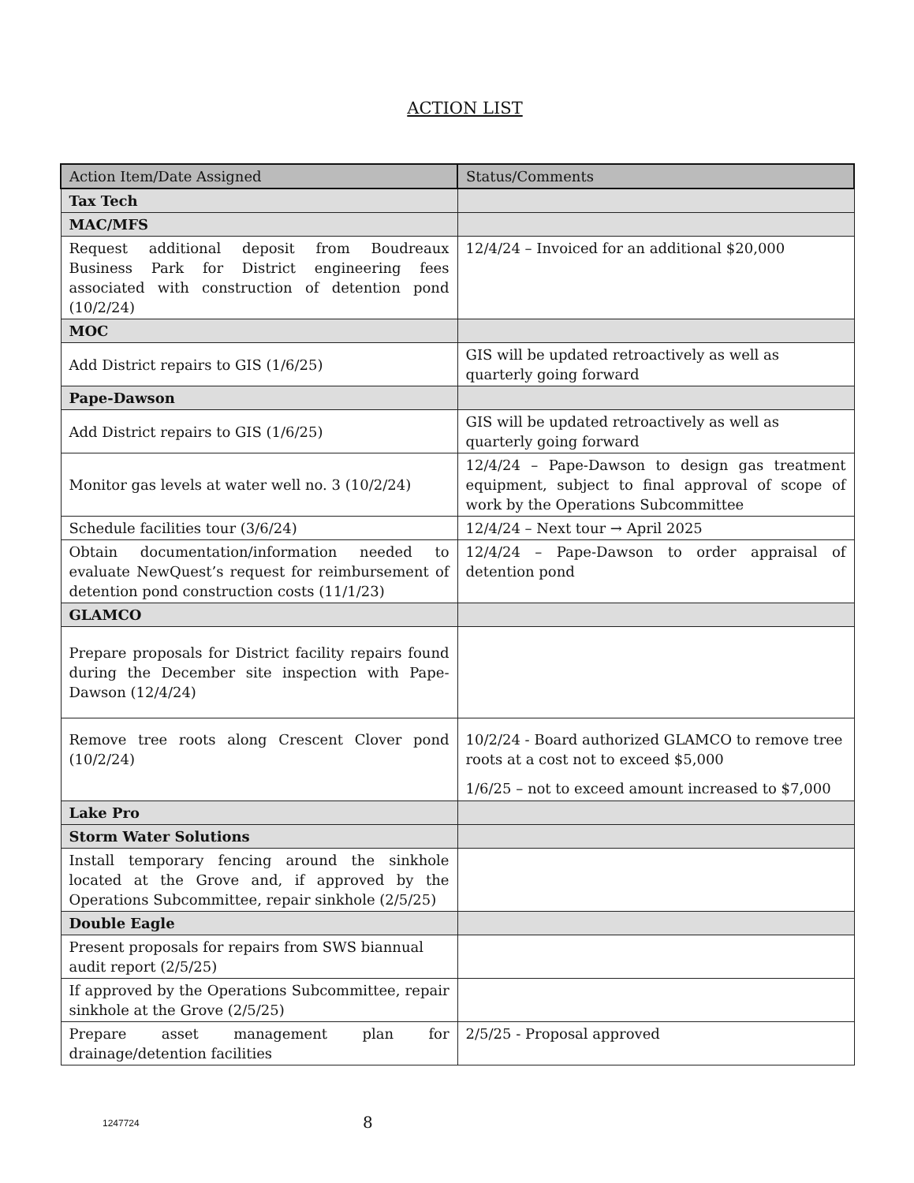ACTION LIST
| Action Item/Date Assigned | Status/Comments |
| --- | --- |
| Tax Tech | |
| MAC/MFS | |
| Request additional deposit from Boudreaux Business Park for District engineering fees associated with construction of detention pond (10/2/24) | 12/4/24 – Invoiced for an additional $20,000 |
| MOC | |
| Add District repairs to GIS (1/6/25) | GIS will be updated retroactively as well as quarterly going forward |
| Pape-Dawson | |
| Add District repairs to GIS (1/6/25) | GIS will be updated retroactively as well as quarterly going forward |
| Monitor gas levels at water well no. 3 (10/2/24) | 12/4/24 – Pape-Dawson to design gas treatment equipment, subject to final approval of scope of work by the Operations Subcommittee |
| Schedule facilities tour (3/6/24) | 12/4/24 – Next tour → April 2025 |
| Obtain documentation/information needed to evaluate NewQuest’s request for reimbursement of detention pond construction costs (11/1/23) | 12/4/24 – Pape-Dawson to order appraisal of detention pond |
| GLAMCO | |
| Prepare proposals for District facility repairs found during the December site inspection with Pape-Dawson (12/4/24) | |
| Remove tree roots along Crescent Clover pond (10/2/24) | 10/2/24 - Board authorized GLAMCO to remove tree roots at a cost not to exceed $5,000 1/6/25 – not to exceed amount increased to $7,000 |
| Lake Pro | |
| Storm Water Solutions | |
| Install temporary fencing around the sinkhole located at the Grove and, if approved by the Operations Subcommittee, repair sinkhole (2/5/25) | |
| Double Eagle | |
| Present proposals for repairs from SWS biannual audit report (2/5/25) | |
| If approved by the Operations Subcommittee, repair sinkhole at the Grove (2/5/25) | |
| Prepare asset management plan for drainage/detention facilities | 2/5/25 - Proposal approved |
1247724
8